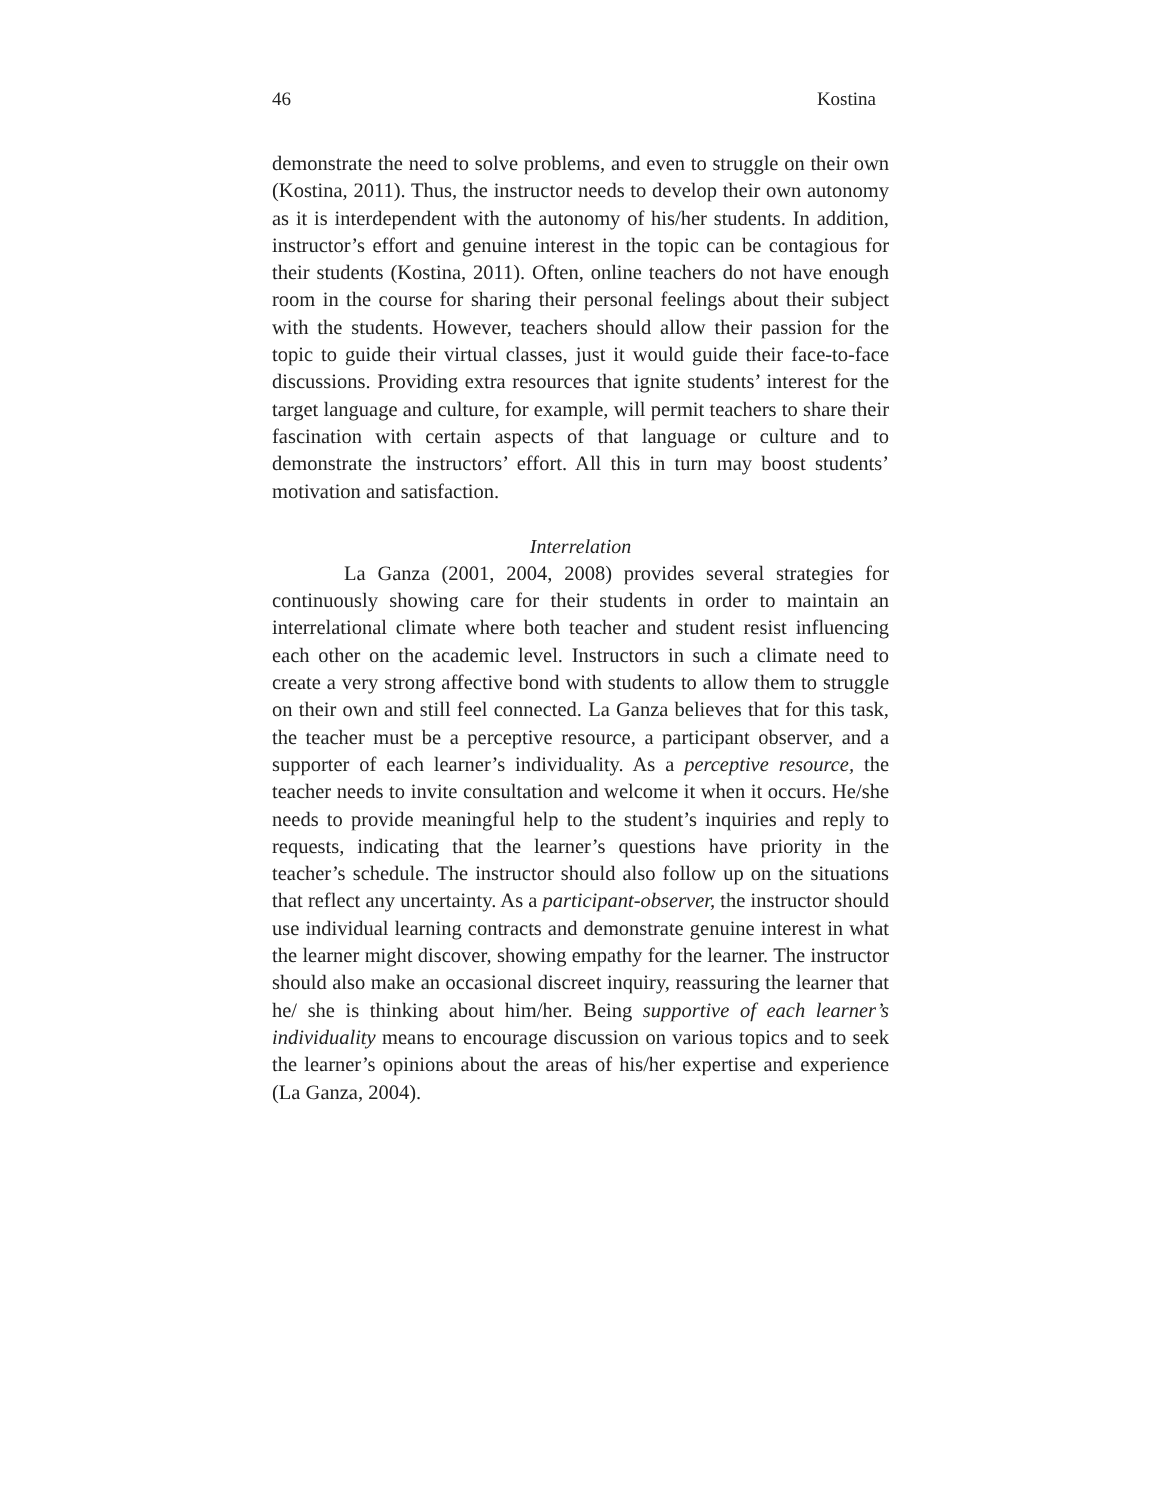46 Kostina
demonstrate the need to solve problems, and even to struggle on their own (Kostina, 2011). Thus, the instructor needs to develop their own autonomy as it is interdependent with the autonomy of his/her students. In addition, instructor’s effort and genuine interest in the topic can be contagious for their students (Kostina, 2011). Often, online teachers do not have enough room in the course for sharing their personal feelings about their subject with the students. However, teachers should allow their passion for the topic to guide their virtual classes, just it would guide their face-to-face discussions. Providing extra resources that ignite students’ interest for the target language and culture, for example, will permit teachers to share their fascination with certain aspects of that language or culture and to demonstrate the instructors’ effort. All this in turn may boost students’ motivation and satisfaction.
Interrelation
La Ganza (2001, 2004, 2008) provides several strategies for continuously showing care for their students in order to maintain an interrelational climate where both teacher and student resist influencing each other on the academic level. Instructors in such a climate need to create a very strong affective bond with students to allow them to struggle on their own and still feel connected. La Ganza believes that for this task, the teacher must be a perceptive resource, a participant observer, and a supporter of each learner’s individuality. As a perceptive resource, the teacher needs to invite consultation and welcome it when it occurs. He/she needs to provide meaningful help to the student’s inquiries and reply to requests, indicating that the learner’s questions have priority in the teacher’s schedule. The instructor should also follow up on the situations that reflect any uncertainty. As a participant-observer, the instructor should use individual learning contracts and demonstrate genuine interest in what the learner might discover, showing empathy for the learner. The instructor should also make an occasional discreet inquiry, reassuring the learner that he/ she is thinking about him/her. Being supportive of each learner’s individuality means to encourage discussion on various topics and to seek the learner’s opinions about the areas of his/her expertise and experience (La Ganza, 2004).